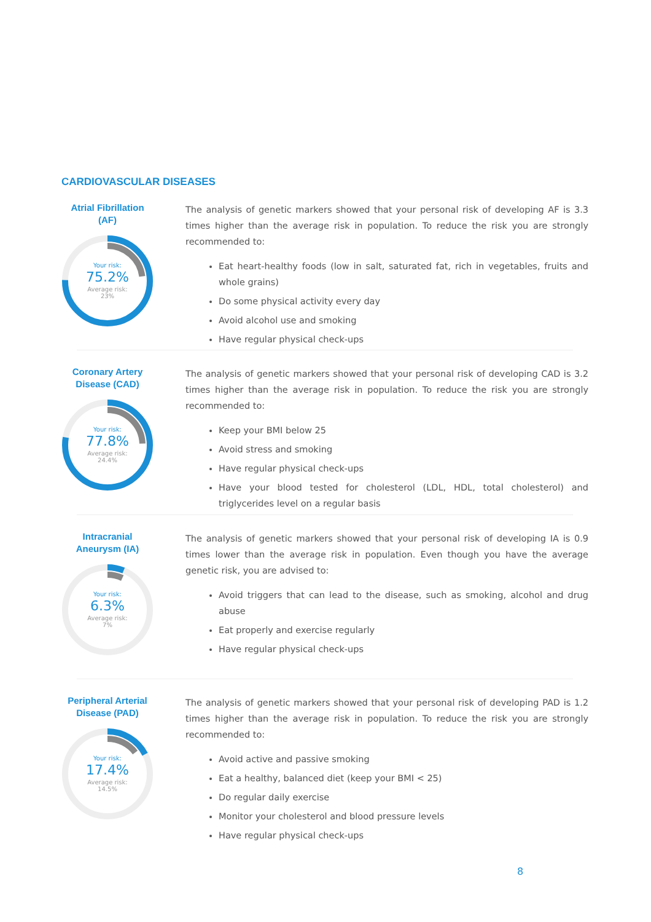CARDIOVASCULAR DISEASES
Atrial Fibrillation
(AF)
Your risk:
75.2%
Average risk:
23%
The analysis of genetic markers showed that your personal risk of developing AF is 3.3 times higher than the average risk in population. To reduce the risk you are strongly recommended to:
Eat heart-healthy foods (low in salt, saturated fat, rich in vegetables, fruits and whole grains)
Do some physical activity every day
Avoid alcohol use and smoking
Have regular physical check-ups
Coronary Artery
Disease (CAD)
Your risk:
77.8%
Average risk:
24.4%
The analysis of genetic markers showed that your personal risk of developing CAD is 3.2 times higher than the average risk in population. To reduce the risk you are strongly recommended to:
Keep your BMI below 25
Avoid stress and smoking
Have regular physical check-ups
Have your blood tested for cholesterol (LDL, HDL, total cholesterol) and triglycerides level on a regular basis
Intracranial
Aneurysm (IA)
Your risk:
6.3%
Average risk:
7%
The analysis of genetic markers showed that your personal risk of developing IA is 0.9 times lower than the average risk in population. Even though you have the average genetic risk, you are advised to:
Avoid triggers that can lead to the disease, such as smoking, alcohol and drug abuse
Eat properly and exercise regularly
Have regular physical check-ups
Peripheral Arterial
Disease (PAD)
Your risk:
17.4%
Average risk:
14.5%
The analysis of genetic markers showed that your personal risk of developing PAD is 1.2 times higher than the average risk in population. To reduce the risk you are strongly recommended to:
Avoid active and passive smoking
Eat a healthy, balanced diet (keep your BMI < 25)
Do regular daily exercise
Monitor your cholesterol and blood pressure levels
Have regular physical check-ups
8